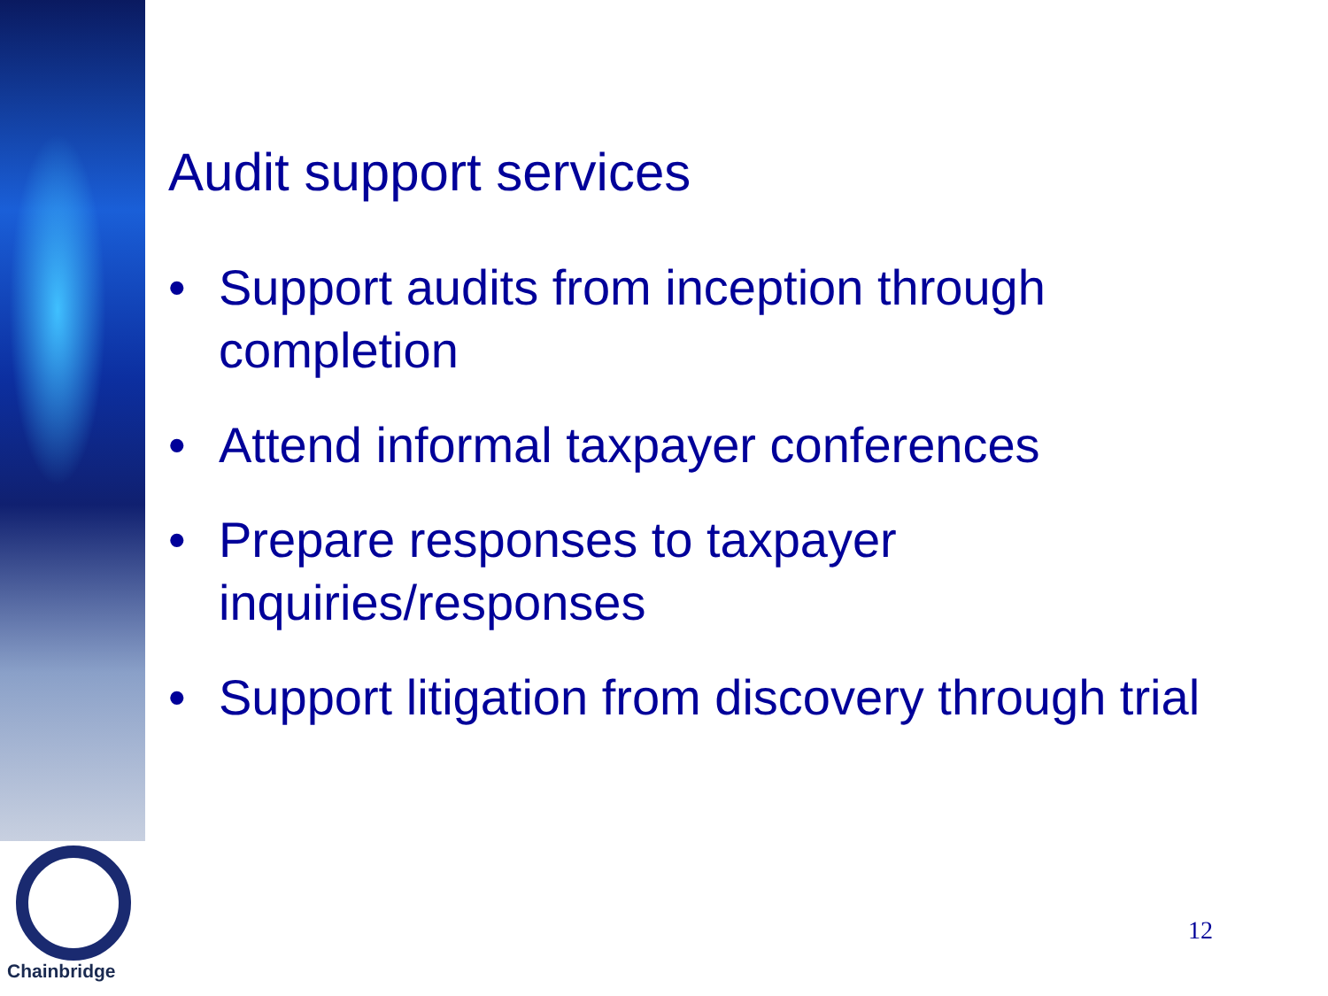Audit support services
• Support audits from inception through completion
• Attend informal taxpayer conferences
• Prepare responses to taxpayer inquiries/responses
• Support litigation from discovery through trial
Chainbridge
12